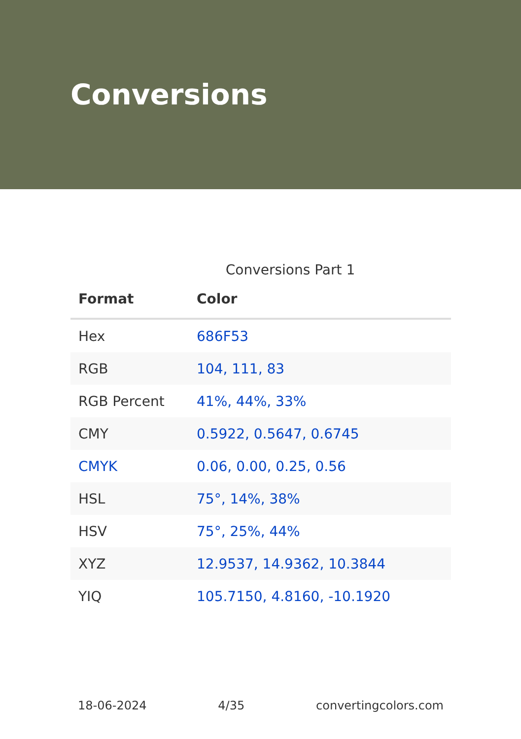Conversions
Conversions Part 1
| Format | Color |
| --- | --- |
| Hex | 686F53 |
| RGB | 104, 111, 83 |
| RGB Percent | 41%, 44%, 33% |
| CMY | 0.5922, 0.5647, 0.6745 |
| CMYK | 0.06, 0.00, 0.25, 0.56 |
| HSL | 75°, 14%, 38% |
| HSV | 75°, 25%, 44% |
| XYZ | 12.9537, 14.9362, 10.3844 |
| YIQ | 105.7150, 4.8160, -10.1920 |
18-06-2024 4/35 convertingcolors.com